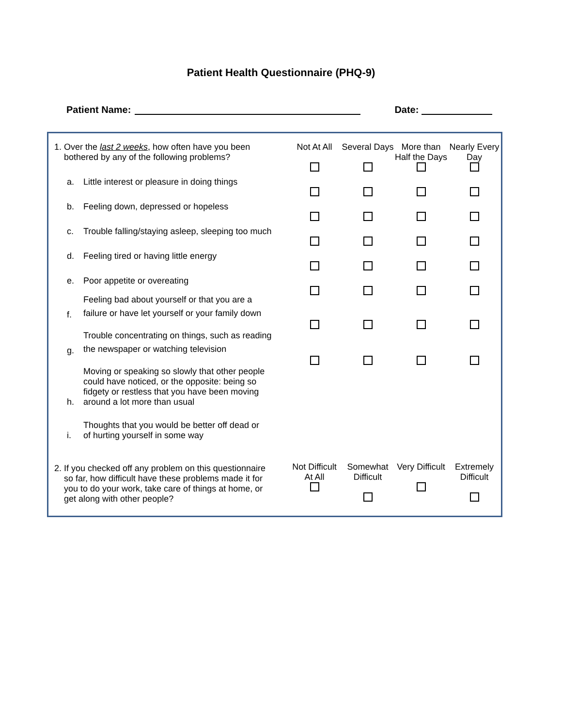Patient Health Questionnaire (PHQ-9)
Patient Name: Date:
| 1. Over the last 2 weeks , how often have you been bothered by any of the following problems? | | Not At All | Several Days | More than Half the Days | Nearly Every Day |
| a. | Little interest or pleasure in doing things | | | | |
| b. | Feeling down, depressed or hopeless | | | | |
| c. | Trouble falling/staying asleep, sleeping too much | | | | |
| d. | Feeling tired or having little energy | | | | |
| e. | Poor appetite or overeating | | | | |
| f. | Feeling bad about yourself or that you are a failure or have let yourself or your family down | | | | |
| g. | Trouble concentrating on things, such as reading the newspaper or watching television | | | | |
| h. | Moving or speaking so slowly that other people could have noticed, or the opposite: being so fidgety or restless that you have been moving around a lot more than usual | | | | |
| i. | Thoughts that you would be better off dead or of hurting yourself in some way | | | | |
| 2. If you checked off any problem on this questionnaire so far, how difficult have these problems made it for you to do your work, take care of things at home, or get along with other people? | | Not Difficult At All | Somewhat Difficult | Very Difficult | Extremely Difficult |